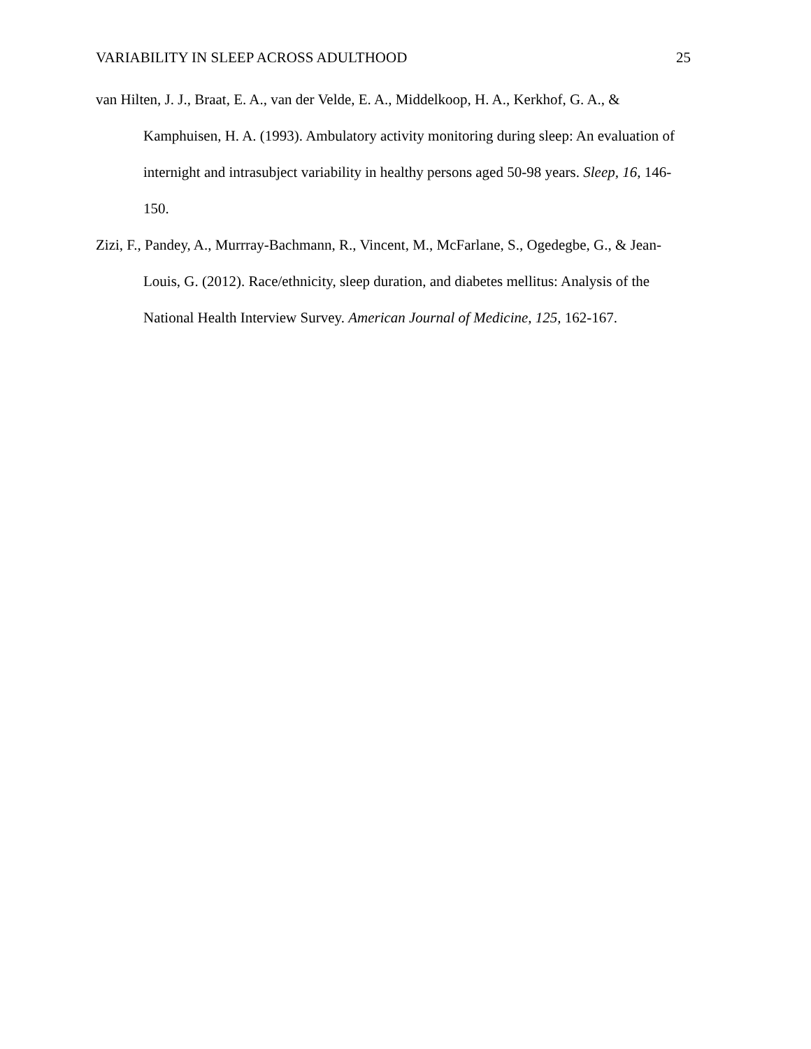VARIABILITY IN SLEEP ACROSS ADULTHOOD 25
van Hilten, J. J., Braat, E. A., van der Velde, E. A., Middelkoop, H. A., Kerkhof, G. A., & Kamphuisen, H. A. (1993). Ambulatory activity monitoring during sleep: An evaluation of internight and intrasubject variability in healthy persons aged 50-98 years. Sleep, 16, 146-150.
Zizi, F., Pandey, A., Murrray-Bachmann, R., Vincent, M., McFarlane, S., Ogedegbe, G., & Jean-Louis, G. (2012). Race/ethnicity, sleep duration, and diabetes mellitus: Analysis of the National Health Interview Survey. American Journal of Medicine, 125, 162-167.